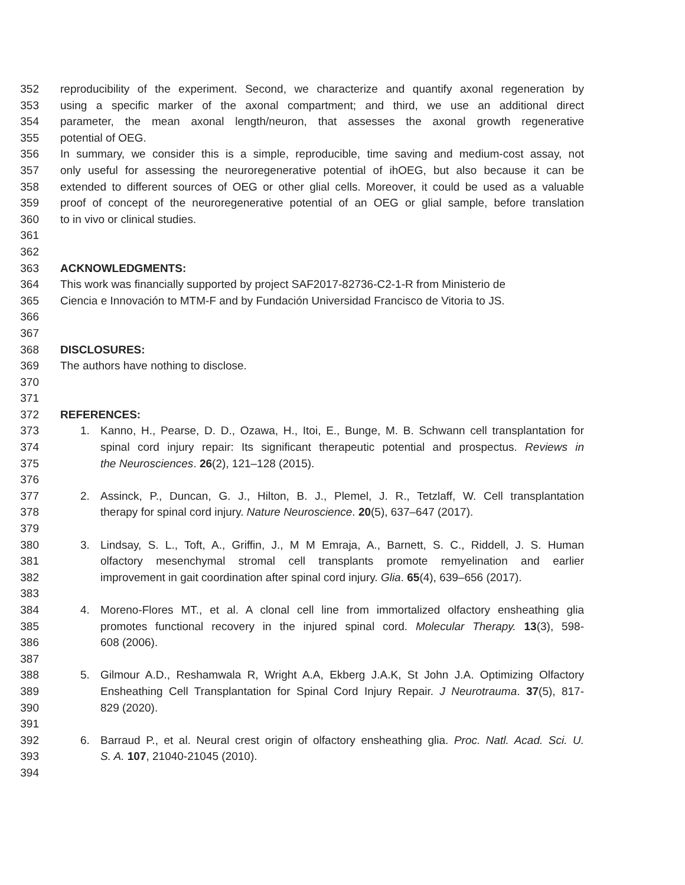352 reproducibility of the experiment. Second, we characterize and quantify axonal regeneration by
353 using a specific marker of the axonal compartment; and third, we use an additional direct
354 parameter, the mean axonal length/neuron, that assesses the axonal growth regenerative
355 potential of OEG.
356 In summary, we consider this is a simple, reproducible, time saving and medium-cost assay, not
357 only useful for assessing the neuroregenerative potential of ihOEG, but also because it can be
358 extended to different sources of OEG or other glial cells. Moreover, it could be used as a valuable
359 proof of concept of the neuroregenerative potential of an OEG or glial sample, before translation
360 to in vivo or clinical studies.
361
362
363 ACKNOWLEDGMENTS:
364 This work was financially supported by project SAF2017-82736-C2-1-R from Ministerio de
365 Ciencia e Innovación to MTM-F and by Fundación Universidad Francisco de Vitoria to JS.
366
367
368 DISCLOSURES:
369 The authors have nothing to disclose.
370
371
372 REFERENCES:
373 1. Kanno, H., Pearse, D. D., Ozawa, H., Itoi, E., Bunge, M. B. Schwann cell transplantation for
374 spinal cord injury repair: Its significant therapeutic potential and prospectus. Reviews in
375 the Neurosciences. 26(2), 121–128 (2015).
376
377 2. Assinck, P., Duncan, G. J., Hilton, B. J., Plemel, J. R., Tetzlaff, W. Cell transplantation
378 therapy for spinal cord injury. Nature Neuroscience. 20(5), 637–647 (2017).
379
380 3. Lindsay, S. L., Toft, A., Griffin, J., M M Emraja, A., Barnett, S. C., Riddell, J. S. Human
381 olfactory mesenchymal stromal cell transplants promote remyelination and earlier
382 improvement in gait coordination after spinal cord injury. Glia. 65(4), 639–656 (2017).
383
384 4. Moreno-Flores MT., et al. A clonal cell line from immortalized olfactory ensheathing glia
385 promotes functional recovery in the injured spinal cord. Molecular Therapy. 13(3), 598-
386 608 (2006).
387
388 5. Gilmour A.D., Reshamwala R, Wright A.A, Ekberg J.A.K, St John J.A. Optimizing Olfactory
389 Ensheathing Cell Transplantation for Spinal Cord Injury Repair. J Neurotrauma. 37(5), 817-
390 829 (2020).
391
392 6. Barraud P., et al. Neural crest origin of olfactory ensheathing glia. Proc. Natl. Acad. Sci. U.
393 S. A. 107, 21040-21045 (2010).
394